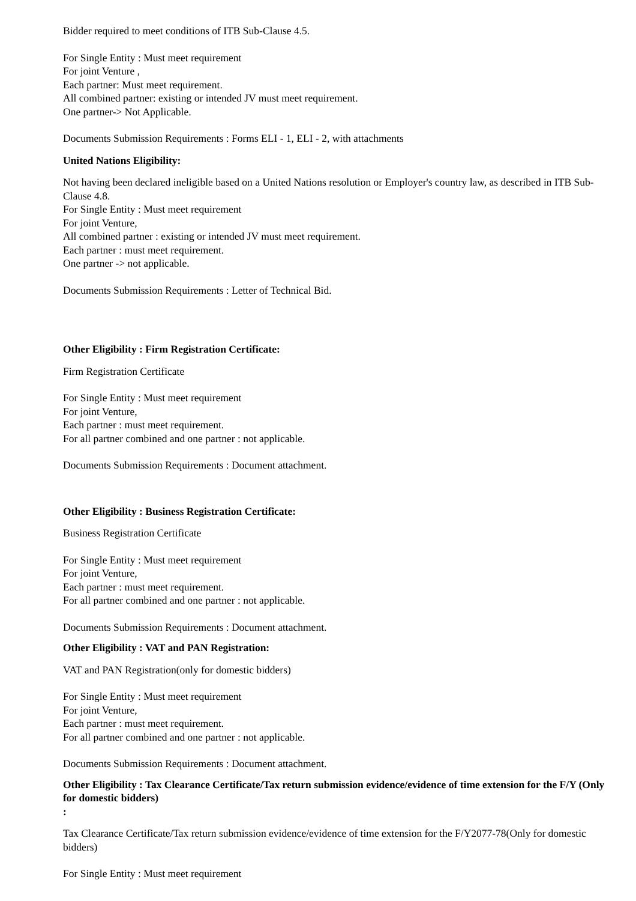Bidder required to meet conditions of ITB Sub-Clause 4.5.
For Single Entity : Must meet requirement
For joint Venture ,
Each partner: Must meet requirement.
All combined partner: existing or intended JV must meet requirement.
One partner-> Not Applicable.
Documents Submission Requirements : Forms ELI - 1, ELI - 2, with attachments
United Nations Eligibility:
Not having been declared ineligible based on a United Nations resolution or Employer's country law, as described in ITB Sub-Clause 4.8.
For Single Entity : Must meet requirement
For joint Venture,
All combined partner : existing or intended JV must meet requirement.
Each partner : must meet requirement.
One partner -> not applicable.
Documents Submission Requirements : Letter of Technical Bid.
Other Eligibility : Firm Registration Certificate:
Firm Registration Certificate
For Single Entity : Must meet requirement
For joint Venture,
Each partner : must meet requirement.
For all partner combined and one partner : not applicable.
Documents Submission Requirements : Document attachment.
Other Eligibility : Business Registration Certificate:
Business Registration Certificate
For Single Entity : Must meet requirement
For joint Venture,
Each partner : must meet requirement.
For all partner combined and one partner : not applicable.
Documents Submission Requirements : Document attachment.
Other Eligibility : VAT and PAN Registration:
VAT and PAN Registration(only for domestic bidders)
For Single Entity : Must meet requirement
For joint Venture,
Each partner : must meet requirement.
For all partner combined and one partner : not applicable.
Documents Submission Requirements : Document attachment.
Other Eligibility : Tax Clearance Certificate/Tax return submission evidence/evidence of time extension for the F/Y (Only for domestic bidders)
:
Tax Clearance Certificate/Tax return submission evidence/evidence of time extension for the F/Y2077-78(Only for domestic bidders)
For Single Entity : Must meet requirement